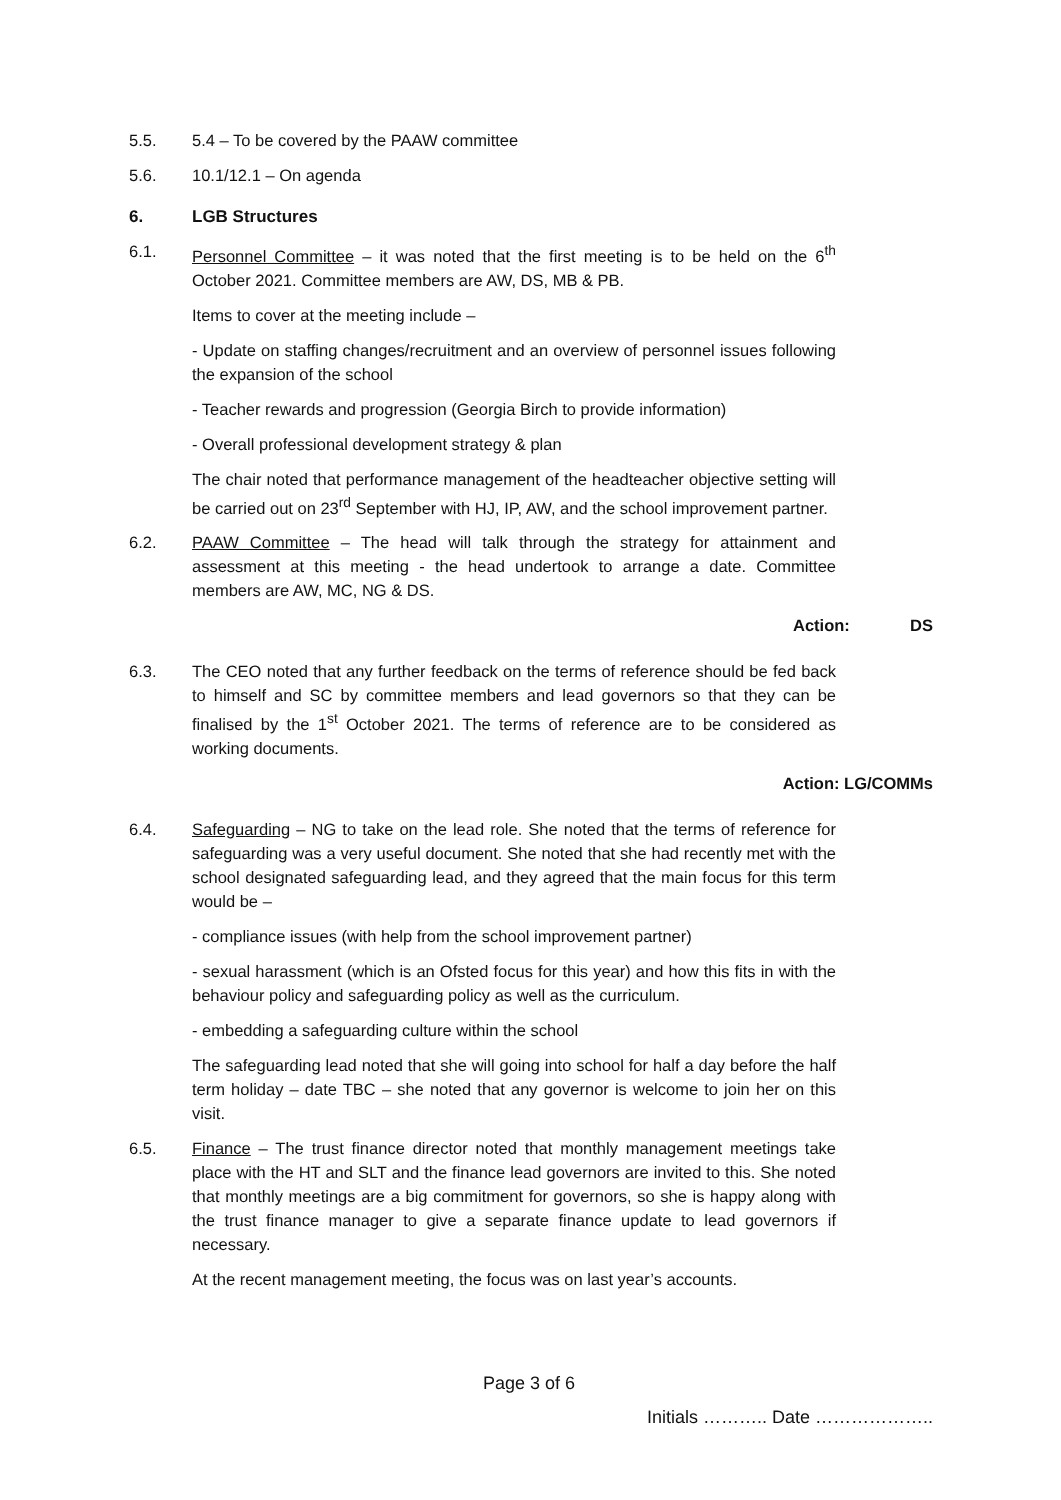5.5. 5.4 – To be covered by the PAAW committee
5.6. 10.1/12.1 – On agenda
6. LGB Structures
6.1. Personnel Committee – it was noted that the first meeting is to be held on the 6<sup>th</sup> October 2021. Committee members are AW, DS, MB & PB.
Items to cover at the meeting include –
- Update on staffing changes/recruitment and an overview of personnel issues following the expansion of the school
- Teacher rewards and progression (Georgia Birch to provide information)
- Overall professional development strategy & plan
The chair noted that performance management of the headteacher objective setting will be carried out on 23<sup>rd</sup> September with HJ, IP, AW, and the school improvement partner.
6.2. PAAW Committee – The head will talk through the strategy for attainment and assessment at this meeting - the head undertook to arrange a date. Committee members are AW, MC, NG & DS.
Action: DS
6.3. The CEO noted that any further feedback on the terms of reference should be fed back to himself and SC by committee members and lead governors so that they can be finalised by the 1<sup>st</sup> October 2021. The terms of reference are to be considered as working documents.
Action: LG/COMMs
6.4. Safeguarding – NG to take on the lead role. She noted that the terms of reference for safeguarding was a very useful document. She noted that she had recently met with the school designated safeguarding lead, and they agreed that the main focus for this term would be –
- compliance issues (with help from the school improvement partner)
- sexual harassment (which is an Ofsted focus for this year) and how this fits in with the behaviour policy and safeguarding policy as well as the curriculum.
- embedding a safeguarding culture within the school
The safeguarding lead noted that she will going into school for half a day before the half term holiday – date TBC – she noted that any governor is welcome to join her on this visit.
6.5. Finance – The trust finance director noted that monthly management meetings take place with the HT and SLT and the finance lead governors are invited to this. She noted that monthly meetings are a big commitment for governors, so she is happy along with the trust finance manager to give a separate finance update to lead governors if necessary.
At the recent management meeting, the focus was on last year’s accounts.
Page 3 of 6
Initials ……….. Date ………………..